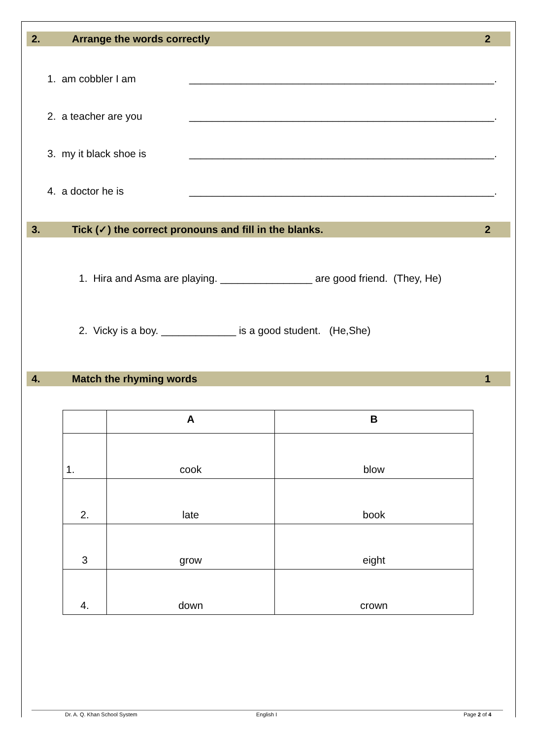2. Arrange the words correctly 2
1. am cobbler I am _____________________________________________________.
2. a teacher are you _____________________________________________________.
3. my it black shoe is _____________________________________________________.
4. a doctor he is _____________________________________________________.
3. Tick (✓) the correct pronouns and fill in the blanks. 2
1. Hira and Asma are playing. ________________ are good friend. (They, He)
2. Vicky is a boy. _____________ is a good student. (He,She)
4. Match the rhyming words 1
| | A | B |
| --- | --- | --- |
| 1. | cook | blow |
| 2. | late | book |
| 3 | grow | eight |
| 4. | down | crown |
Dr. A. Q. Khan School System English I Page 2 of 4